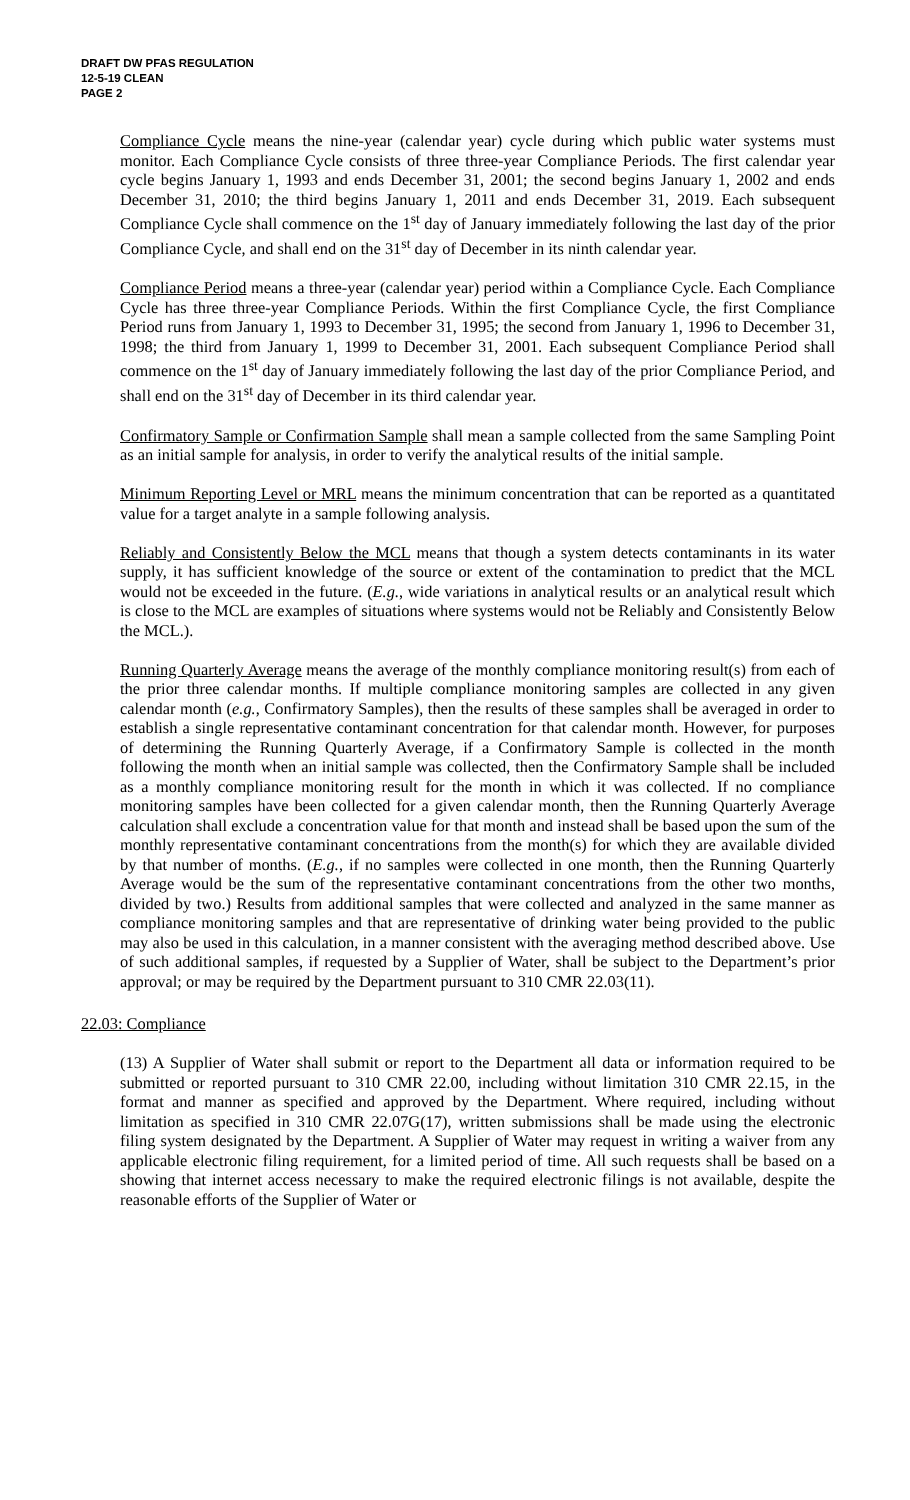DRAFT DW PFAS REGULATION
12-5-19 CLEAN
PAGE 2
Compliance Cycle means the nine-year (calendar year) cycle during which public water systems must monitor. Each Compliance Cycle consists of three three-year Compliance Periods. The first calendar year cycle begins January 1, 1993 and ends December 31, 2001; the second begins January 1, 2002 and ends December 31, 2010; the third begins January 1, 2011 and ends December 31, 2019. Each subsequent Compliance Cycle shall commence on the 1<sup>st</sup> day of January immediately following the last day of the prior Compliance Cycle, and shall end on the 31<sup>st</sup> day of December in its ninth calendar year.
Compliance Period means a three-year (calendar year) period within a Compliance Cycle. Each Compliance Cycle has three three-year Compliance Periods. Within the first Compliance Cycle, the first Compliance Period runs from January 1, 1993 to December 31, 1995; the second from January 1, 1996 to December 31, 1998; the third from January 1, 1999 to December 31, 2001. Each subsequent Compliance Period shall commence on the 1<sup>st</sup> day of January immediately following the last day of the prior Compliance Period, and shall end on the 31<sup>st</sup> day of December in its third calendar year.
Confirmatory Sample or Confirmation Sample shall mean a sample collected from the same Sampling Point as an initial sample for analysis, in order to verify the analytical results of the initial sample.
Minimum Reporting Level or MRL means the minimum concentration that can be reported as a quantitated value for a target analyte in a sample following analysis.
Reliably and Consistently Below the MCL means that though a system detects contaminants in its water supply, it has sufficient knowledge of the source or extent of the contamination to predict that the MCL would not be exceeded in the future. (E.g., wide variations in analytical results or an analytical result which is close to the MCL are examples of situations where systems would not be Reliably and Consistently Below the MCL.).
Running Quarterly Average means the average of the monthly compliance monitoring result(s) from each of the prior three calendar months. If multiple compliance monitoring samples are collected in any given calendar month (e.g., Confirmatory Samples), then the results of these samples shall be averaged in order to establish a single representative contaminant concentration for that calendar month. However, for purposes of determining the Running Quarterly Average, if a Confirmatory Sample is collected in the month following the month when an initial sample was collected, then the Confirmatory Sample shall be included as a monthly compliance monitoring result for the month in which it was collected. If no compliance monitoring samples have been collected for a given calendar month, then the Running Quarterly Average calculation shall exclude a concentration value for that month and instead shall be based upon the sum of the monthly representative contaminant concentrations from the month(s) for which they are available divided by that number of months. (E.g., if no samples were collected in one month, then the Running Quarterly Average would be the sum of the representative contaminant concentrations from the other two months, divided by two.) Results from additional samples that were collected and analyzed in the same manner as compliance monitoring samples and that are representative of drinking water being provided to the public may also be used in this calculation, in a manner consistent with the averaging method described above. Use of such additional samples, if requested by a Supplier of Water, shall be subject to the Department’s prior approval; or may be required by the Department pursuant to 310 CMR 22.03(11).
22.03: Compliance
(13) A Supplier of Water shall submit or report to the Department all data or information required to be submitted or reported pursuant to 310 CMR 22.00, including without limitation 310 CMR 22.15, in the format and manner as specified and approved by the Department. Where required, including without limitation as specified in 310 CMR 22.07G(17), written submissions shall be made using the electronic filing system designated by the Department. A Supplier of Water may request in writing a waiver from any applicable electronic filing requirement, for a limited period of time. All such requests shall be based on a showing that internet access necessary to make the required electronic filings is not available, despite the reasonable efforts of the Supplier of Water or